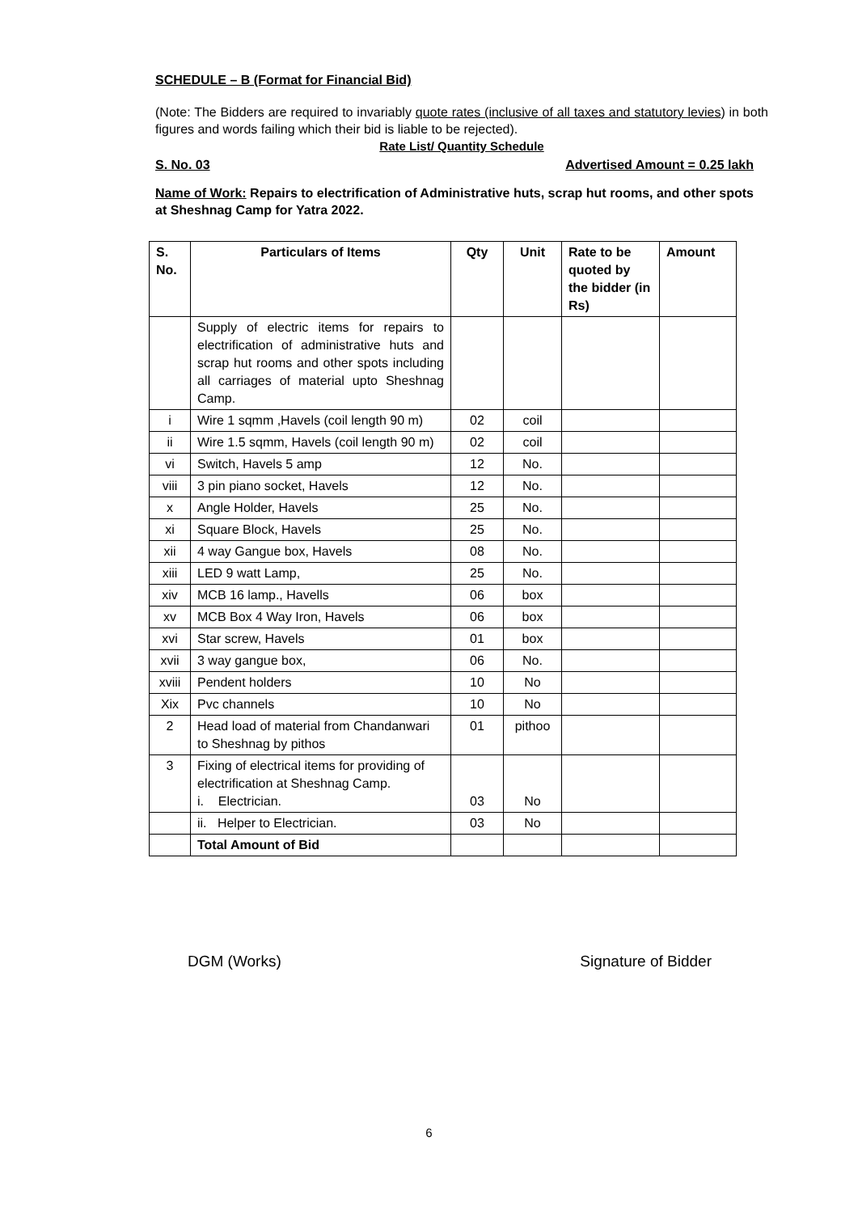SCHEDULE – B (Format for Financial Bid)
(Note: The Bidders are required to invariably quote rates (inclusive of all taxes and statutory levies) in both figures and words failing which their bid is liable to be rejected).
Rate List/ Quantity Schedule
S. No. 03 Advertised Amount = 0.25 lakh
Name of Work: Repairs to electrification of Administrative huts, scrap hut rooms, and other spots at Sheshnag Camp for Yatra 2022.
| S. No. | Particulars of Items | Qty | Unit | Rate to be quoted by the bidder (in Rs) | Amount |
| --- | --- | --- | --- | --- | --- |
| | Supply of electric items for repairs to electrification of administrative huts and scrap hut rooms and other spots including all carriages of material upto Sheshnag Camp. | | | | |
| i | Wire 1 sqmm ,Havels (coil length 90 m) | 02 | coil | | |
| ii | Wire 1.5 sqmm, Havels (coil length 90 m) | 02 | coil | | |
| vi | Switch, Havels 5 amp | 12 | No. | | |
| viii | 3 pin piano socket, Havels | 12 | No. | | |
| x | Angle Holder, Havels | 25 | No. | | |
| xi | Square Block, Havels | 25 | No. | | |
| xii | 4 way Gangue box, Havels | 08 | No. | | |
| xiii | LED 9 watt Lamp, | 25 | No. | | |
| xiv | MCB 16 lamp., Havells | 06 | box | | |
| xv | MCB Box 4 Way Iron, Havels | 06 | box | | |
| xvi | Star screw, Havels | 01 | box | | |
| xvii | 3 way gangue box, | 06 | No. | | |
| xviii | Pendent holders | 10 | No | | |
| Xix | Pvc channels | 10 | No | | |
| 2 | Head load of material from Chandanwari to Sheshnag by pithos | 01 | pithoo | | |
| 3 | Fixing of electrical items for providing of electrification at Sheshnag Camp. i. Electrician. | 03 | No | | |
| | ii. Helper to Electrician. | 03 | No | | |
| | Total Amount of Bid | | | | |
DGM (Works) Signature of Bidder
6